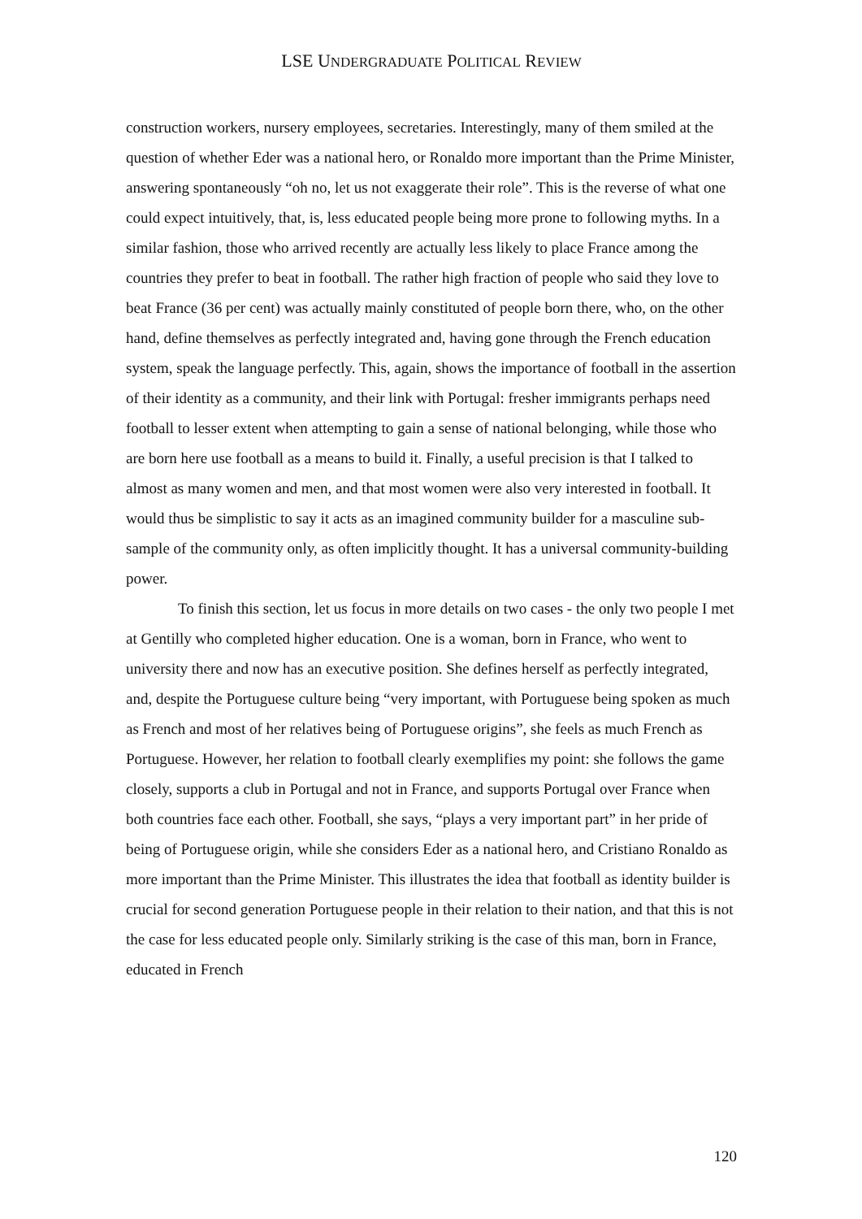LSE UNDERGRADUATE POLITICAL REVIEW
construction workers, nursery employees, secretaries. Interestingly, many of them smiled at the question of whether Eder was a national hero, or Ronaldo more important than the Prime Minister, answering spontaneously “oh no, let us not exaggerate their role”. This is the reverse of what one could expect intuitively, that, is, less educated people being more prone to following myths. In a similar fashion, those who arrived recently are actually less likely to place France among the countries they prefer to beat in football. The rather high fraction of people who said they love to beat France (36 per cent) was actually mainly constituted of people born there, who, on the other hand, define themselves as perfectly integrated and, having gone through the French education system, speak the language perfectly. This, again, shows the importance of football in the assertion of their identity as a community, and their link with Portugal: fresher immigrants perhaps need football to lesser extent when attempting to gain a sense of national belonging, while those who are born here use football as a means to build it. Finally, a useful precision is that I talked to almost as many women and men, and that most women were also very interested in football. It would thus be simplistic to say it acts as an imagined community builder for a masculine sub-sample of the community only, as often implicitly thought. It has a universal community-building power.
To finish this section, let us focus in more details on two cases - the only two people I met at Gentilly who completed higher education. One is a woman, born in France, who went to university there and now has an executive position. She defines herself as perfectly integrated, and, despite the Portuguese culture being “very important, with Portuguese being spoken as much as French and most of her relatives being of Portuguese origins”, she feels as much French as Portuguese. However, her relation to football clearly exemplifies my point: she follows the game closely, supports a club in Portugal and not in France, and supports Portugal over France when both countries face each other. Football, she says, “plays a very important part” in her pride of being of Portuguese origin, while she considers Eder as a national hero, and Cristiano Ronaldo as more important than the Prime Minister. This illustrates the idea that football as identity builder is crucial for second generation Portuguese people in their relation to their nation, and that this is not the case for less educated people only. Similarly striking is the case of this man, born in France, educated in French
120